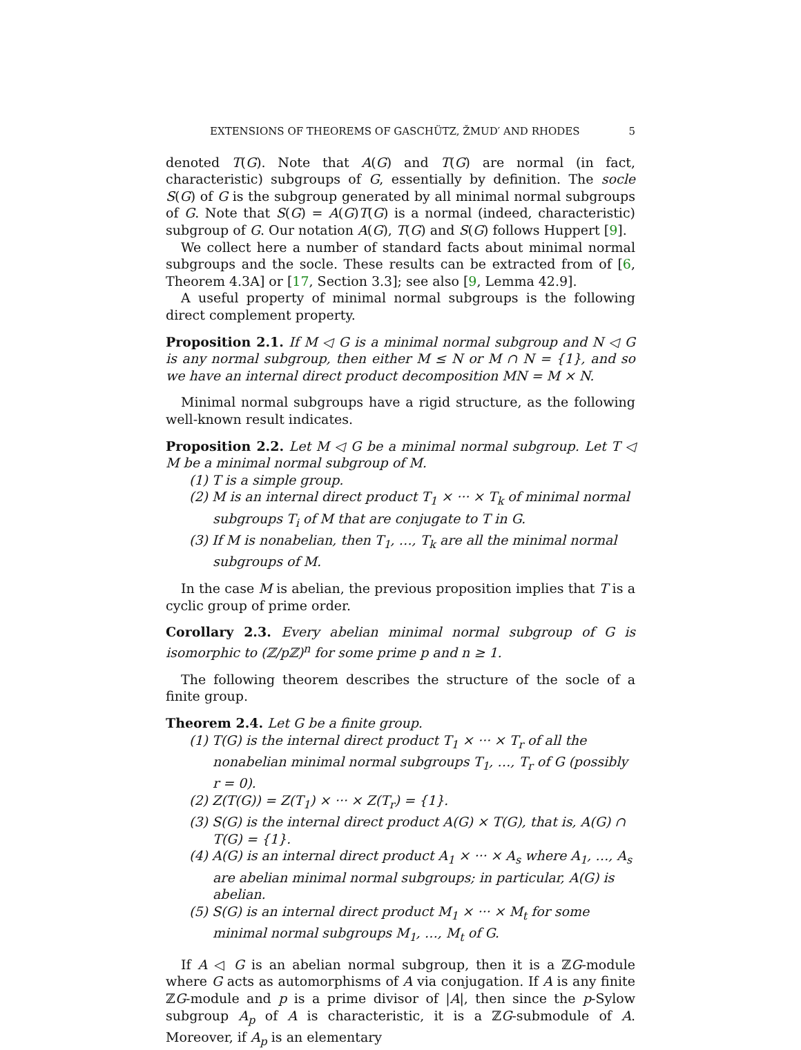EXTENSIONS OF THEOREMS OF GASCHÜTZ, ŽMUD′ AND RHODES 5
denoted T(G). Note that A(G) and T(G) are normal (in fact, characteristic) subgroups of G, essentially by definition. The socle S(G) of G is the subgroup generated by all minimal normal subgroups of G. Note that S(G) = A(G)T(G) is a normal (indeed, characteristic) subgroup of G. Our notation A(G), T(G) and S(G) follows Huppert [9].
We collect here a number of standard facts about minimal normal subgroups and the socle. These results can be extracted from of [6, Theorem 4.3A] or [17, Section 3.3]; see also [9, Lemma 42.9].
A useful property of minimal normal subgroups is the following direct complement property.
Proposition 2.1. If M ◁ G is a minimal normal subgroup and N ◁ G is any normal subgroup, then either M ≤ N or M ∩ N = {1}, and so we have an internal direct product decomposition MN = M × N.
Minimal normal subgroups have a rigid structure, as the following well-known result indicates.
Proposition 2.2. Let M ◁ G be a minimal normal subgroup. Let T ◁ M be a minimal normal subgroup of M.
(1) T is a simple group.
(2) M is an internal direct product T<sub>1</sub> × ··· × T<sub>k</sub> of minimal normal subgroups T<sub>i</sub> of M that are conjugate to T in G.
(3) If M is nonabelian, then T<sub>1</sub>, …, T<sub>k</sub> are all the minimal normal subgroups of M.
In the case M is abelian, the previous proposition implies that T is a cyclic group of prime order.
Corollary 2.3. Every abelian minimal normal subgroup of G is isomorphic to (ℤ/pℤ)<sup>n</sup> for some prime p and n ≥ 1.
The following theorem describes the structure of the socle of a finite group.
Theorem 2.4. Let G be a finite group.
(1) T(G) is the internal direct product T<sub>1</sub> × ··· × T<sub>r</sub> of all the nonabelian minimal normal subgroups T<sub>1</sub>, …, T<sub>r</sub> of G (possibly r = 0).
(2) Z(T(G)) = Z(T<sub>1</sub>) × ··· × Z(T<sub>r</sub>) = {1}.
(3) S(G) is the internal direct product A(G) × T(G), that is, A(G) ∩ T(G) = {1}.
(4) A(G) is an internal direct product A<sub>1</sub> × ··· × A<sub>s</sub> where A<sub>1</sub>, …, A<sub>s</sub> are abelian minimal normal subgroups; in particular, A(G) is abelian.
(5) S(G) is an internal direct product M<sub>1</sub> × ··· × M<sub>t</sub> for some minimal normal subgroups M<sub>1</sub>, …, M<sub>t</sub> of G.
If A ◁ G is an abelian normal subgroup, then it is a ℤG-module where G acts as automorphisms of A via conjugation. If A is any finite ℤG-module and p is a prime divisor of |A|, then since the p-Sylow subgroup A<sub>p</sub> of A is characteristic, it is a ℤG-submodule of A. Moreover, if A<sub>p</sub> is an elementary